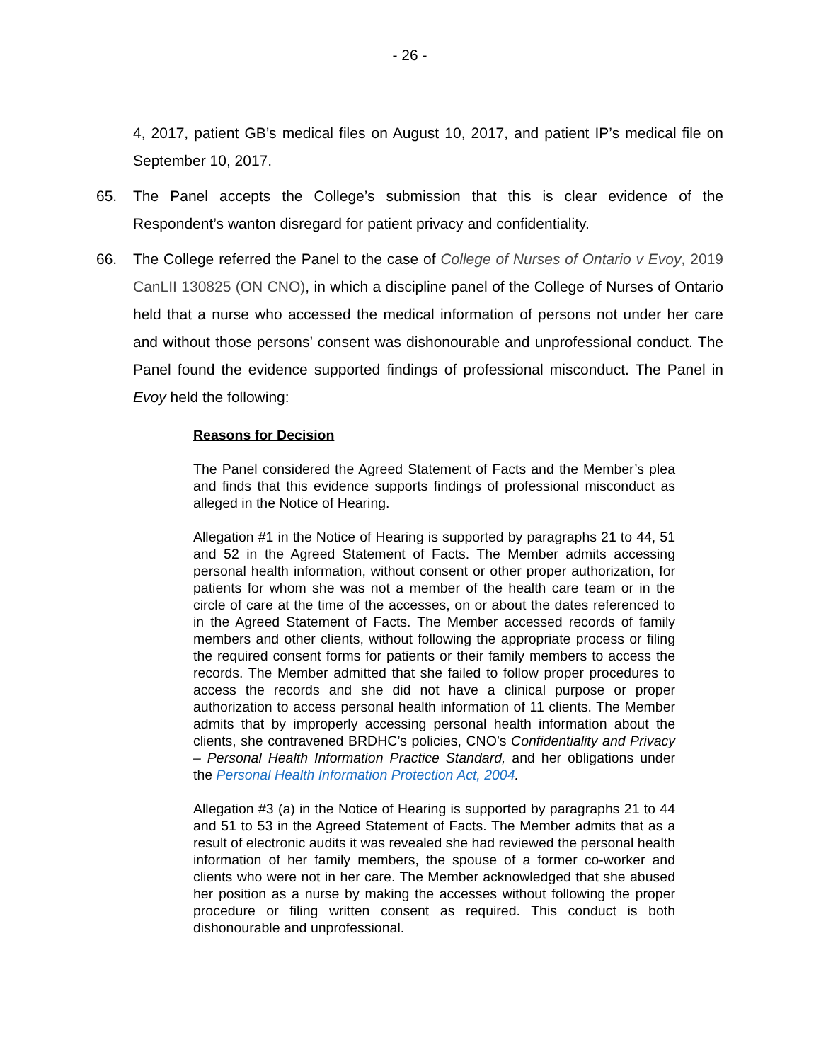- 26 -
4, 2017, patient GB’s medical files on August 10, 2017, and patient IP’s medical file on September 10, 2017.
65. The Panel accepts the College’s submission that this is clear evidence of the Respondent’s wanton disregard for patient privacy and confidentiality.
66. The College referred the Panel to the case of College of Nurses of Ontario v Evoy, 2019 CanLII 130825 (ON CNO), in which a discipline panel of the College of Nurses of Ontario held that a nurse who accessed the medical information of persons not under her care and without those persons’ consent was dishonourable and unprofessional conduct. The Panel found the evidence supported findings of professional misconduct. The Panel in Evoy held the following:
Reasons for Decision
The Panel considered the Agreed Statement of Facts and the Member’s plea and finds that this evidence supports findings of professional misconduct as alleged in the Notice of Hearing.
Allegation #1 in the Notice of Hearing is supported by paragraphs 21 to 44, 51 and 52 in the Agreed Statement of Facts. The Member admits accessing personal health information, without consent or other proper authorization, for patients for whom she was not a member of the health care team or in the circle of care at the time of the accesses, on or about the dates referenced to in the Agreed Statement of Facts. The Member accessed records of family members and other clients, without following the appropriate process or filing the required consent forms for patients or their family members to access the records. The Member admitted that she failed to follow proper procedures to access the records and she did not have a clinical purpose or proper authorization to access personal health information of 11 clients. The Member admits that by improperly accessing personal health information about the clients, she contravened BRDHC’s policies, CNO’s Confidentiality and Privacy – Personal Health Information Practice Standard, and her obligations under the Personal Health Information Protection Act, 2004.
Allegation #3 (a) in the Notice of Hearing is supported by paragraphs 21 to 44 and 51 to 53 in the Agreed Statement of Facts. The Member admits that as a result of electronic audits it was revealed she had reviewed the personal health information of her family members, the spouse of a former co-worker and clients who were not in her care. The Member acknowledged that she abused her position as a nurse by making the accesses without following the proper procedure or filing written consent as required. This conduct is both dishonourable and unprofessional.